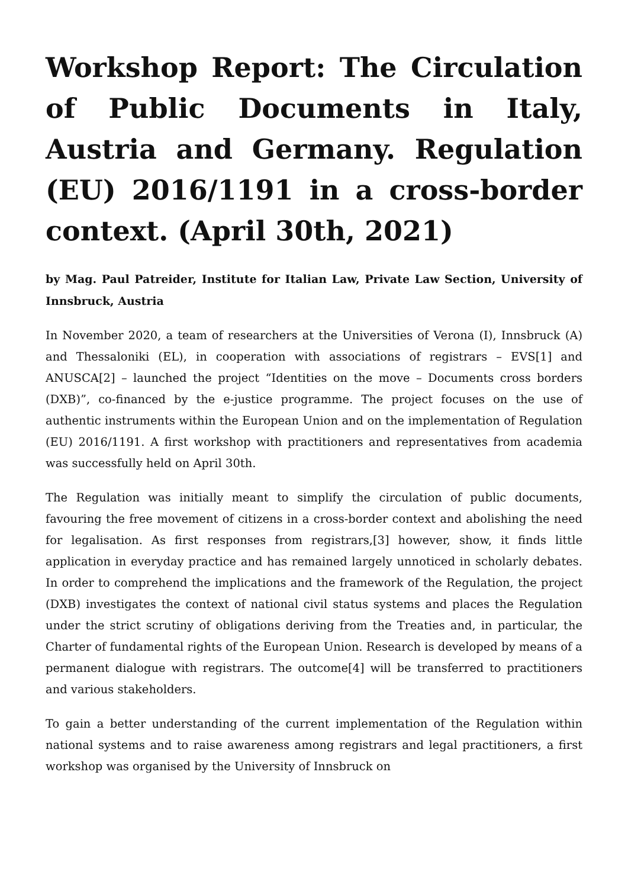Workshop Report: The Circulation of Public Documents in Italy, Austria and Germany. Regulation (EU) 2016/1191 in a cross-border context. (April 30th, 2021)
by Mag. Paul Patreider, Institute for Italian Law, Private Law Section, University of Innsbruck, Austria
In November 2020, a team of researchers at the Universities of Verona (I), Innsbruck (A) and Thessaloniki (EL), in cooperation with associations of registrars – EVS[1] and ANUSCA[2] – launched the project “Identities on the move – Documents cross borders (DXB)”, co-financed by the e-justice programme. The project focuses on the use of authentic instruments within the European Union and on the implementation of Regulation (EU) 2016/1191. A first workshop with practitioners and representatives from academia was successfully held on April 30th.
The Regulation was initially meant to simplify the circulation of public documents, favouring the free movement of citizens in a cross-border context and abolishing the need for legalisation. As first responses from registrars,[3] however, show, it finds little application in everyday practice and has remained largely unnoticed in scholarly debates. In order to comprehend the implications and the framework of the Regulation, the project (DXB) investigates the context of national civil status systems and places the Regulation under the strict scrutiny of obligations deriving from the Treaties and, in particular, the Charter of fundamental rights of the European Union. Research is developed by means of a permanent dialogue with registrars. The outcome[4] will be transferred to practitioners and various stakeholders.
To gain a better understanding of the current implementation of the Regulation within national systems and to raise awareness among registrars and legal practitioners, a first workshop was organised by the University of Innsbruck on